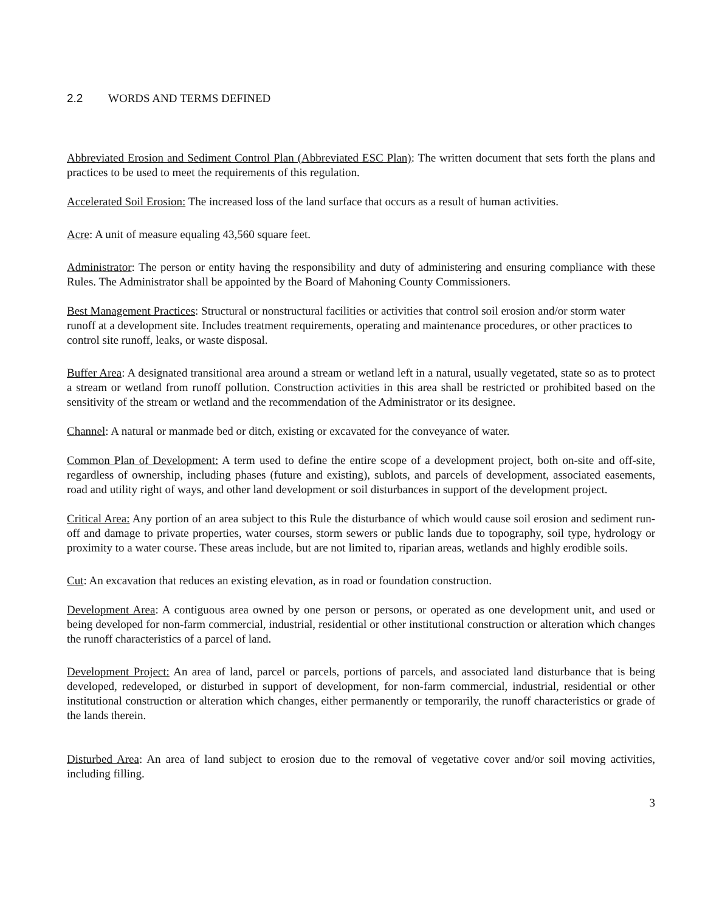2.2 WORDS AND TERMS DEFINED
Abbreviated Erosion and Sediment Control Plan (Abbreviated ESC Plan): The written document that sets forth the plans and practices to be used to meet the requirements of this regulation.
Accelerated Soil Erosion: The increased loss of the land surface that occurs as a result of human activities.
Acre: A unit of measure equaling 43,560 square feet.
Administrator: The person or entity having the responsibility and duty of administering and ensuring compliance with these Rules. The Administrator shall be appointed by the Board of Mahoning County Commissioners.
Best Management Practices: Structural or nonstructural facilities or activities that control soil erosion and/or storm water runoff at a development site. Includes treatment requirements, operating and maintenance procedures, or other practices to control site runoff, leaks, or waste disposal.
Buffer Area: A designated transitional area around a stream or wetland left in a natural, usually vegetated, state so as to protect a stream or wetland from runoff pollution. Construction activities in this area shall be restricted or prohibited based on the sensitivity of the stream or wetland and the recommendation of the Administrator or its designee.
Channel: A natural or manmade bed or ditch, existing or excavated for the conveyance of water.
Common Plan of Development: A term used to define the entire scope of a development project, both on-site and off-site, regardless of ownership, including phases (future and existing), sublots, and parcels of development, associated easements, road and utility right of ways, and other land development or soil disturbances in support of the development project.
Critical Area: Any portion of an area subject to this Rule the disturbance of which would cause soil erosion and sediment run-off and damage to private properties, water courses, storm sewers or public lands due to topography, soil type, hydrology or proximity to a water course. These areas include, but are not limited to, riparian areas, wetlands and highly erodible soils.
Cut: An excavation that reduces an existing elevation, as in road or foundation construction.
Development Area: A contiguous area owned by one person or persons, or operated as one development unit, and used or being developed for non-farm commercial, industrial, residential or other institutional construction or alteration which changes the runoff characteristics of a parcel of land.
Development Project: An area of land, parcel or parcels, portions of parcels, and associated land disturbance that is being developed, redeveloped, or disturbed in support of development, for non-farm commercial, industrial, residential or other institutional construction or alteration which changes, either permanently or temporarily, the runoff characteristics or grade of the lands therein.
Disturbed Area: An area of land subject to erosion due to the removal of vegetative cover and/or soil moving activities, including filling.
3